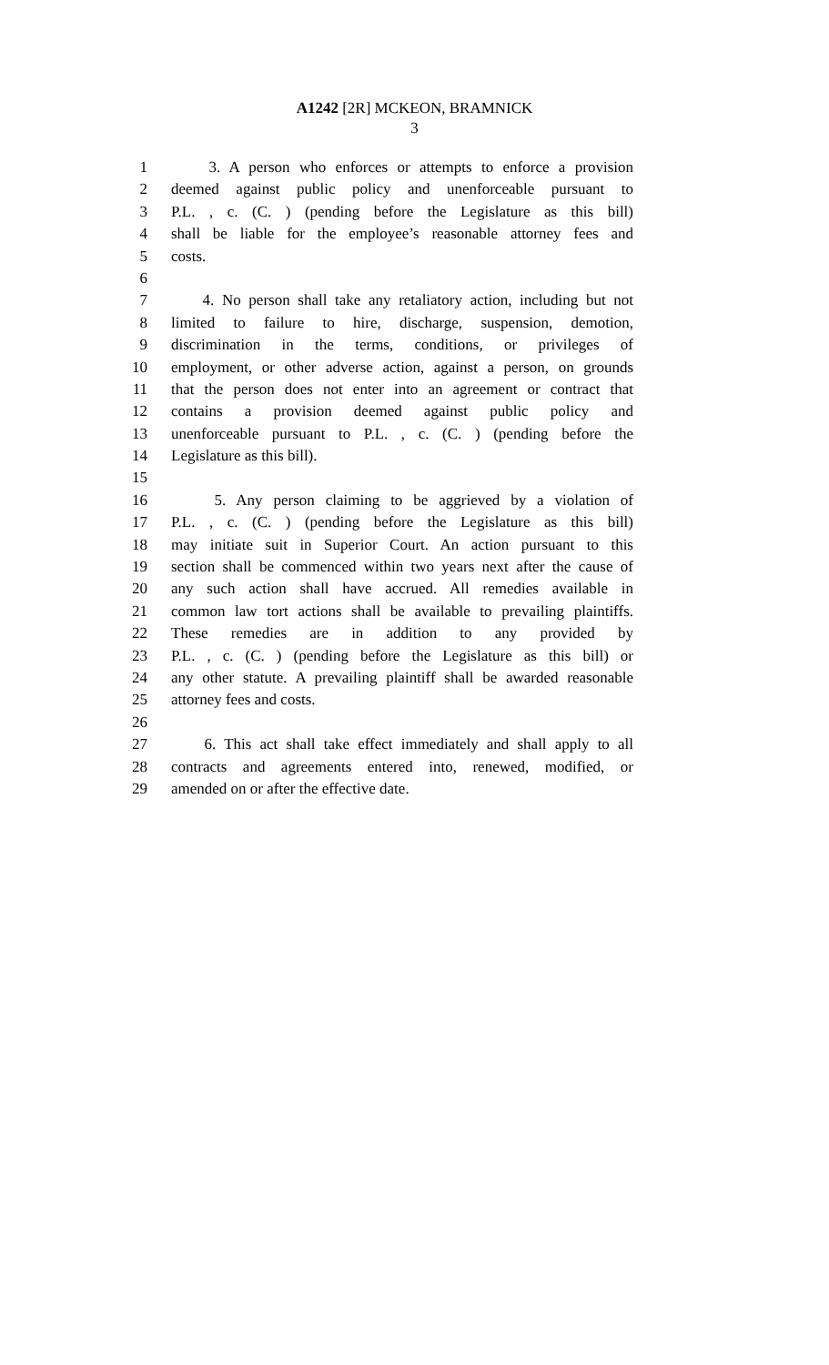A1242 [2R] MCKEON, BRAMNICK
3
1 3. A person who enforces or attempts to enforce a provision
2 deemed against public policy and unenforceable pursuant to
3 P.L. , c. (C. ) (pending before the Legislature as this bill)
4 shall be liable for the employee’s reasonable attorney fees and
5 costs.
6
7 4. No person shall take any retaliatory action, including but not
8 limited to failure to hire, discharge, suspension, demotion,
9 discrimination in the terms, conditions, or privileges of
10 employment, or other adverse action, against a person, on grounds
11 that the person does not enter into an agreement or contract that
12 contains a provision deemed against public policy and
13 unenforceable pursuant to P.L. , c. (C. ) (pending before the
14 Legislature as this bill).
15
16 5. Any person claiming to be aggrieved by a violation of
17 P.L. , c. (C. ) (pending before the Legislature as this bill)
18 may initiate suit in Superior Court. An action pursuant to this
19 section shall be commenced within two years next after the cause of
20 any such action shall have accrued. All remedies available in
21 common law tort actions shall be available to prevailing plaintiffs.
22 These remedies are in addition to any provided by
23 P.L. , c. (C. ) (pending before the Legislature as this bill) or
24 any other statute. A prevailing plaintiff shall be awarded reasonable
25 attorney fees and costs.
26
27 6. This act shall take effect immediately and shall apply to all
28 contracts and agreements entered into, renewed, modified, or
29 amended on or after the effective date.